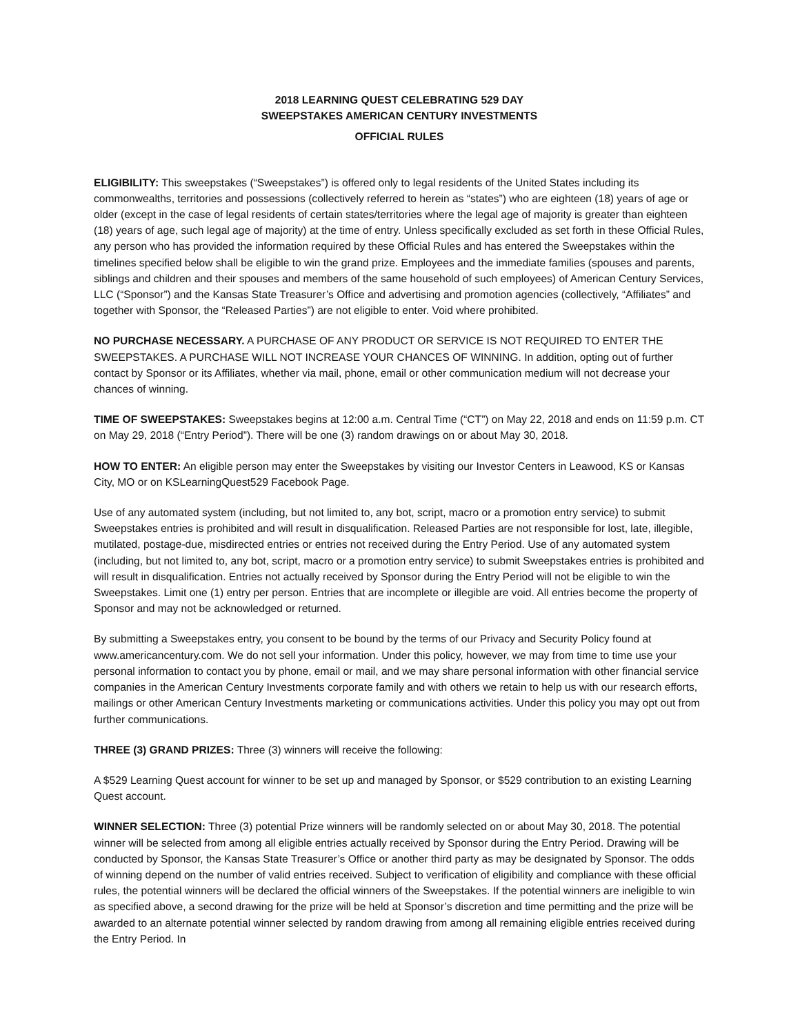2018 LEARNING QUEST CELEBRATING 529 DAY
SWEEPSTAKES AMERICAN CENTURY INVESTMENTS
OFFICIAL RULES
ELIGIBILITY: This sweepstakes (“Sweepstakes”) is offered only to legal residents of the United States including its commonwealths, territories and possessions (collectively referred to herein as “states”) who are eighteen (18) years of age or older (except in the case of legal residents of certain states/territories where the legal age of majority is greater than eighteen (18) years of age, such legal age of majority) at the time of entry. Unless specifically excluded as set forth in these Official Rules, any person who has provided the information required by these Official Rules and has entered the Sweepstakes within the timelines specified below shall be eligible to win the grand prize. Employees and the immediate families (spouses and parents, siblings and children and their spouses and members of the same household of such employees) of American Century Services, LLC (“Sponsor”) and the Kansas State Treasurer’s Office and advertising and promotion agencies (collectively, “Affiliates” and together with Sponsor, the “Released Parties”) are not eligible to enter. Void where prohibited.
NO PURCHASE NECESSARY. A PURCHASE OF ANY PRODUCT OR SERVICE IS NOT REQUIRED TO ENTER THE SWEEPSTAKES. A PURCHASE WILL NOT INCREASE YOUR CHANCES OF WINNING. In addition, opting out of further contact by Sponsor or its Affiliates, whether via mail, phone, email or other communication medium will not decrease your chances of winning.
TIME OF SWEEPSTAKES: Sweepstakes begins at 12:00 a.m. Central Time (“CT”) on May 22, 2018 and ends on 11:59 p.m. CT on May 29, 2018 (“Entry Period”). There will be one (3) random drawings on or about May 30, 2018.
HOW TO ENTER: An eligible person may enter the Sweepstakes by visiting our Investor Centers in Leawood, KS or Kansas City, MO or on KSLearningQuest529 Facebook Page.
Use of any automated system (including, but not limited to, any bot, script, macro or a promotion entry service) to submit Sweepstakes entries is prohibited and will result in disqualification. Released Parties are not responsible for lost, late, illegible, mutilated, postage-due, misdirected entries or entries not received during the Entry Period. Use of any automated system (including, but not limited to, any bot, script, macro or a promotion entry service) to submit Sweepstakes entries is prohibited and will result in disqualification. Entries not actually received by Sponsor during the Entry Period will not be eligible to win the Sweepstakes. Limit one (1) entry per person. Entries that are incomplete or illegible are void. All entries become the property of Sponsor and may not be acknowledged or returned.
By submitting a Sweepstakes entry, you consent to be bound by the terms of our Privacy and Security Policy found at www.americancentury.com. We do not sell your information. Under this policy, however, we may from time to time use your personal information to contact you by phone, email or mail, and we may share personal information with other financial service companies in the American Century Investments corporate family and with others we retain to help us with our research efforts, mailings or other American Century Investments marketing or communications activities. Under this policy you may opt out from further communications.
THREE (3) GRAND PRIZES: Three (3) winners will receive the following:
A $529 Learning Quest account for winner to be set up and managed by Sponsor, or $529 contribution to an existing Learning Quest account.
WINNER SELECTION: Three (3) potential Prize winners will be randomly selected on or about May 30, 2018. The potential winner will be selected from among all eligible entries actually received by Sponsor during the Entry Period. Drawing will be conducted by Sponsor, the Kansas State Treasurer’s Office or another third party as may be designated by Sponsor. The odds of winning depend on the number of valid entries received. Subject to verification of eligibility and compliance with these official rules, the potential winners will be declared the official winners of the Sweepstakes. If the potential winners are ineligible to win as specified above, a second drawing for the prize will be held at Sponsor’s discretion and time permitting and the prize will be awarded to an alternate potential winner selected by random drawing from among all remaining eligible entries received during the Entry Period. In